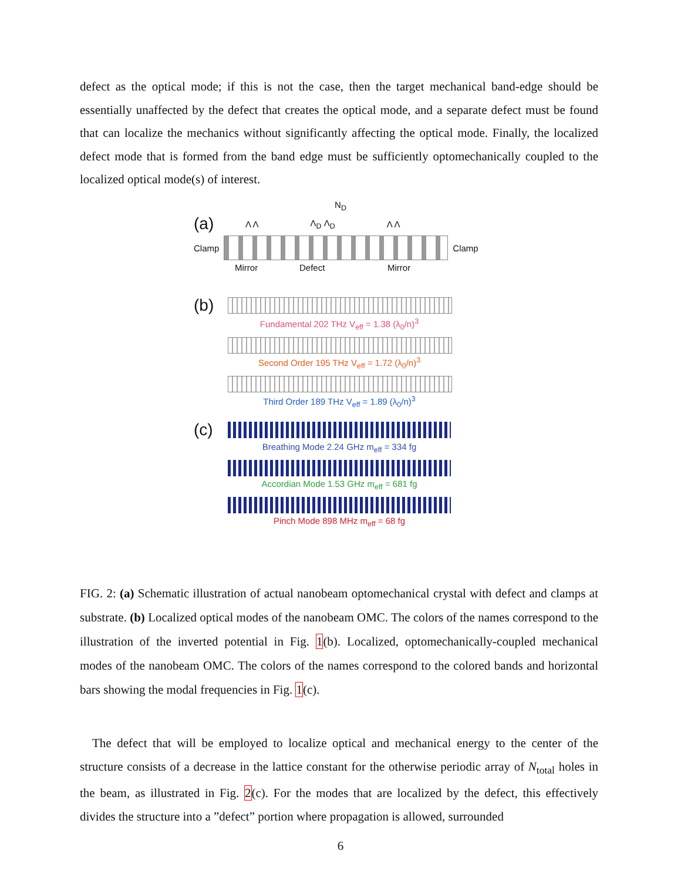defect as the optical mode; if this is not the case, then the target mechanical band-edge should be essentially unaffected by the defect that creates the optical mode, and a separate defect must be found that can localize the mechanics without significantly affecting the optical mode. Finally, the localized defect mode that is formed from the band edge must be sufficiently optomechanically coupled to the localized optical mode(s) of interest.
N<sub>D</sub>
(a) Λ Λ Λ<sub>D</sub> Λ<sub>D</sub> Λ Λ
Clamp Clamp
Mirror Defect Mirror
(b)
Fundamental 202 THz V<sub>eff</sub> = 1.38 (λ<sub>0</sub>/n)<sup>3</sup>
Second Order 195 THz V<sub>eff</sub> = 1.72 (λ<sub>0</sub>/n)<sup>3</sup>
Third Order 189 THz V<sub>eff</sub> = 1.89 (λ<sub>0</sub>/n)<sup>3</sup>
(c)
Breathing Mode 2.24 GHz m<sub>eff</sub> = 334 fg
Accordian Mode 1.53 GHz m<sub>eff</sub> = 681 fg
Pinch Mode 898 MHz m<sub>eff</sub> = 68 fg
FIG. 2: (a) Schematic illustration of actual nanobeam optomechanical crystal with defect and clamps at substrate. (b) Localized optical modes of the nanobeam OMC. The colors of the names correspond to the illustration of the inverted potential in Fig. 1(b). Localized, optomechanically-coupled mechanical modes of the nanobeam OMC. The colors of the names correspond to the colored bands and horizontal bars showing the modal frequencies in Fig. 1(c).
 The defect that will be employed to localize optical and mechanical energy to the center of the structure consists of a decrease in the lattice constant for the otherwise periodic array of N<sub>total</sub> holes in the beam, as illustrated in Fig. 2(c). For the modes that are localized by the defect, this effectively divides the structure into a ”defect” portion where propagation is allowed, surrounded
6